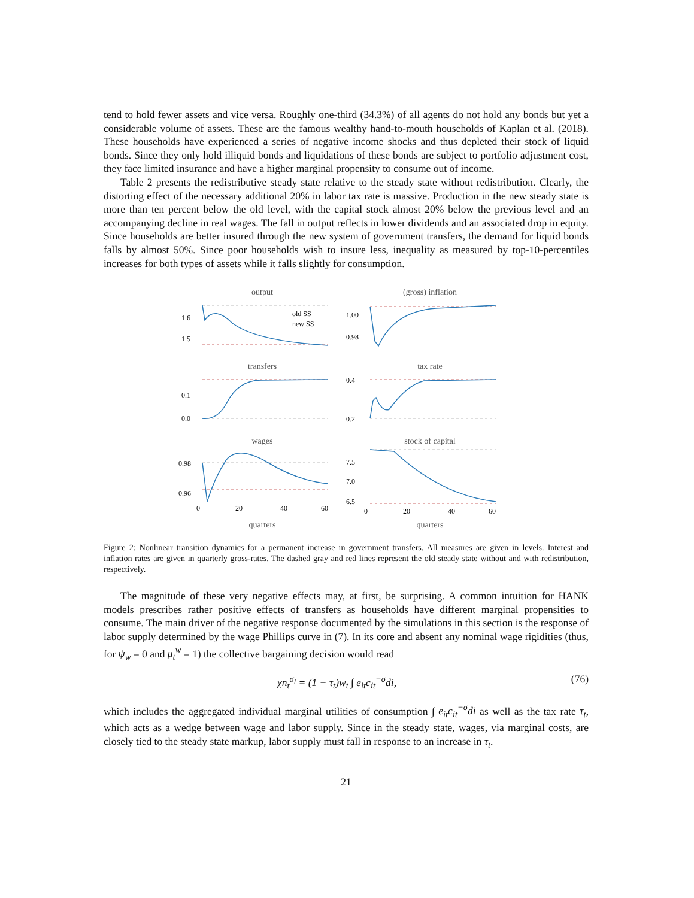tend to hold fewer assets and vice versa. Roughly one-third (34.3%) of all agents do not hold any bonds but yet a considerable volume of assets. These are the famous wealthy hand-to-mouth households of Kaplan et al. (2018). These households have experienced a series of negative income shocks and thus depleted their stock of liquid bonds. Since they only hold illiquid bonds and liquidations of these bonds are subject to portfolio adjustment cost, they face limited insurance and have a higher marginal propensity to consume out of income.
Table 2 presents the redistributive steady state relative to the steady state without redistribution. Clearly, the distorting effect of the necessary additional 20% in labor tax rate is massive. Production in the new steady state is more than ten percent below the old level, with the capital stock almost 20% below the previous level and an accompanying decline in real wages. The fall in output reflects in lower dividends and an associated drop in equity. Since households are better insured through the new system of government transfers, the demand for liquid bonds falls by almost 50%. Since poor households wish to insure less, inequality as measured by top-10-percentiles increases for both types of assets while it falls slightly for consumption.
output
1.6
1.5
old SS
new SS
(gross) inflation
1.00
0.98
transfers
0.1
0.0
tax rate
0.4
0.2
wages
0.98
0.96
0
20
40
60
quarters
stock of capital
7.5
7.0
6.5
0
20
40
60
quarters
Figure 2: Nonlinear transition dynamics for a permanent increase in government transfers. All measures are given in levels. Interest and inflation rates are given in quarterly gross-rates. The dashed gray and red lines represent the old steady state without and with redistribution, respectively.
The magnitude of these very negative effects may, at first, be surprising. A common intuition for HANK models prescribes rather positive effects of transfers as households have different marginal propensities to consume. The main driver of the negative response documented by the simulations in this section is the response of labor supply determined by the wage Phillips curve in (7). In its core and absent any nominal wage rigidities (thus, for ψ<sub>w</sub> = 0 and μ<sub>t</sub><sup>w</sup> = 1) the collective bargaining decision would read
χn<sub>t</sub><sup>σ<sub>l</sub></sup> = (1 − τ<sub>t</sub>)w<sub>t</sub> ∫ e<sub>it</sub>c<sub>it</sub><sup>−σ</sup>di, (76)
which includes the aggregated individual marginal utilities of consumption ∫ e<sub>it</sub>c<sub>it</sub><sup>−σ</sup>di as well as the tax rate τ<sub>t</sub>, which acts as a wedge between wage and labor supply. Since in the steady state, wages, via marginal costs, are closely tied to the steady state markup, labor supply must fall in response to an increase in τ<sub>t</sub>.
21